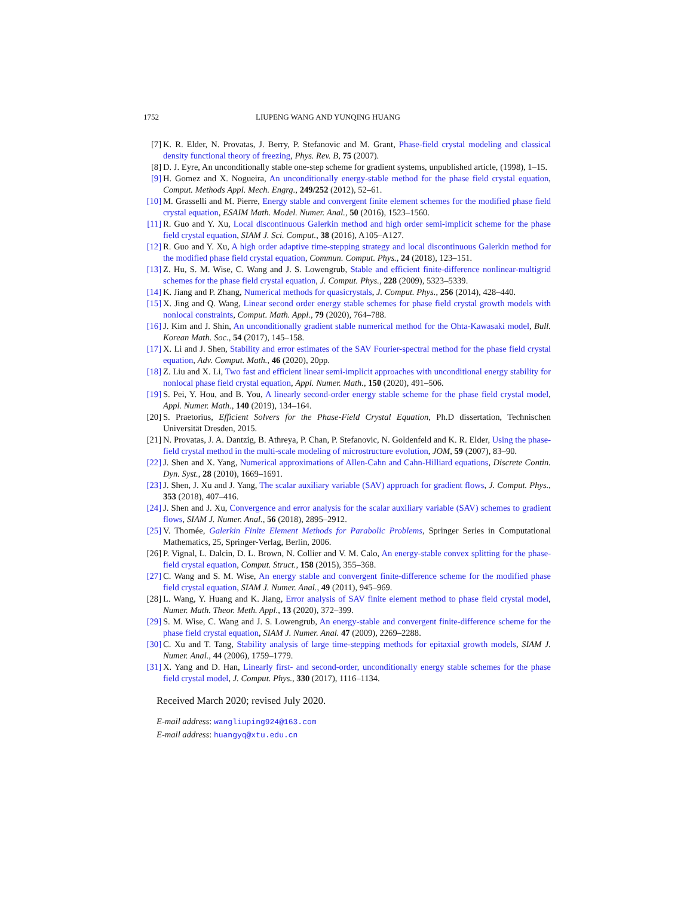1752 LIUPENG WANG AND YUNQING HUANG
[7] K. R. Elder, N. Provatas, J. Berry, P. Stefanovic and M. Grant, Phase-field crystal modeling and classical density functional theory of freezing, Phys. Rev. B, 75 (2007).
[8] D. J. Eyre, An unconditionally stable one-step scheme for gradient systems, unpublished article, (1998), 1–15.
[9] H. Gomez and X. Nogueira, An unconditionally energy-stable method for the phase field crystal equation, Comput. Methods Appl. Mech. Engrg., 249/252 (2012), 52–61.
[10]
M. Grasselli and M. Pierre, Energy stable and convergent finite element schemes for the modified phase field crystal equation, ESAIM Math. Model. Numer. Anal., 50 (2016), 1523–1560.
[11]
R. Guo and Y. Xu, Local discontinuous Galerkin method and high order semi-implicit scheme for the phase field crystal equation, SIAM J. Sci. Comput., 38 (2016), A105–A127.
[12]
R. Guo and Y. Xu, A high order adaptive time-stepping strategy and local discontinuous Galerkin method for the modified phase field crystal equation, Commun. Comput. Phys., 24 (2018), 123–151.
[13]
Z. Hu, S. M. Wise, C. Wang and J. S. Lowengrub, Stable and efficient finite-difference nonlinear-multigrid schemes for the phase field crystal equation, J. Comput. Phys., 228 (2009), 5323–5339.
[14]
K. Jiang and P. Zhang, Numerical methods for quasicrystals, J. Comput. Phys., 256 (2014), 428–440.
[15]
X. Jing and Q. Wang, Linear second order energy stable schemes for phase field crystal growth models with nonlocal constraints, Comput. Math. Appl., 79 (2020), 764–788.
[16]
J. Kim and J. Shin, An unconditionally gradient stable numerical method for the Ohta-Kawasaki model, Bull. Korean Math. Soc., 54 (2017), 145–158.
[17]
X. Li and J. Shen, Stability and error estimates of the SAV Fourier-spectral method for the phase field crystal equation, Adv. Comput. Math., 46 (2020), 20pp.
[18]
Z. Liu and X. Li, Two fast and efficient linear semi-implicit approaches with unconditional energy stability for nonlocal phase field crystal equation, Appl. Numer. Math., 150 (2020), 491–506.
[19]
S. Pei, Y. Hou, and B. You, A linearly second-order energy stable scheme for the phase field crystal model, Appl. Numer. Math., 140 (2019), 134–164.
[20]
S. Praetorius, Efficient Solvers for the Phase-Field Crystal Equation, Ph.D dissertation, Technischen Universität Dresden, 2015.
[21]
N. Provatas, J. A. Dantzig, B. Athreya, P. Chan, P. Stefanovic, N. Goldenfeld and K. R. Elder, Using the phase-field crystal method in the multi-scale modeling of microstructure evolution, JOM, 59 (2007), 83–90.
[22]
J. Shen and X. Yang, Numerical approximations of Allen-Cahn and Cahn-Hilliard equations, Discrete Contin. Dyn. Syst., 28 (2010), 1669–1691.
[23]
J. Shen, J. Xu and J. Yang, The scalar auxiliary variable (SAV) approach for gradient flows, J. Comput. Phys., 353 (2018), 407–416.
[24]
J. Shen and J. Xu, Convergence and error analysis for the scalar auxiliary variable (SAV) schemes to gradient flows, SIAM J. Numer. Anal., 56 (2018), 2895–2912.
[25]
V. Thomée, Galerkin Finite Element Methods for Parabolic Problems, Springer Series in Computational Mathematics, 25, Springer-Verlag, Berlin, 2006.
[26]
P. Vignal, L. Dalcin, D. L. Brown, N. Collier and V. M. Calo, An energy-stable convex splitting for the phase-field crystal equation, Comput. Struct., 158 (2015), 355–368.
[27]
C. Wang and S. M. Wise, An energy stable and convergent finite-difference scheme for the modified phase field crystal equation, SIAM J. Numer. Anal., 49 (2011), 945–969.
[28]
L. Wang, Y. Huang and K. Jiang, Error analysis of SAV finite element method to phase field crystal model, Numer. Math. Theor. Meth. Appl., 13 (2020), 372–399.
[29]
S. M. Wise, C. Wang and J. S. Lowengrub, An energy-stable and convergent finite-difference scheme for the phase field crystal equation, SIAM J. Numer. Anal. 47 (2009), 2269–2288.
[30]
C. Xu and T. Tang, Stability analysis of large time-stepping methods for epitaxial growth models, SIAM J. Numer. Anal., 44 (2006), 1759–1779.
[31]
X. Yang and D. Han, Linearly first- and second-order, unconditionally energy stable schemes for the phase field crystal model, J. Comput. Phys., 330 (2017), 1116–1134.
Received March 2020; revised July 2020.
E-mail address: wangliuping924@163.com
E-mail address: huangyq@xtu.edu.cn